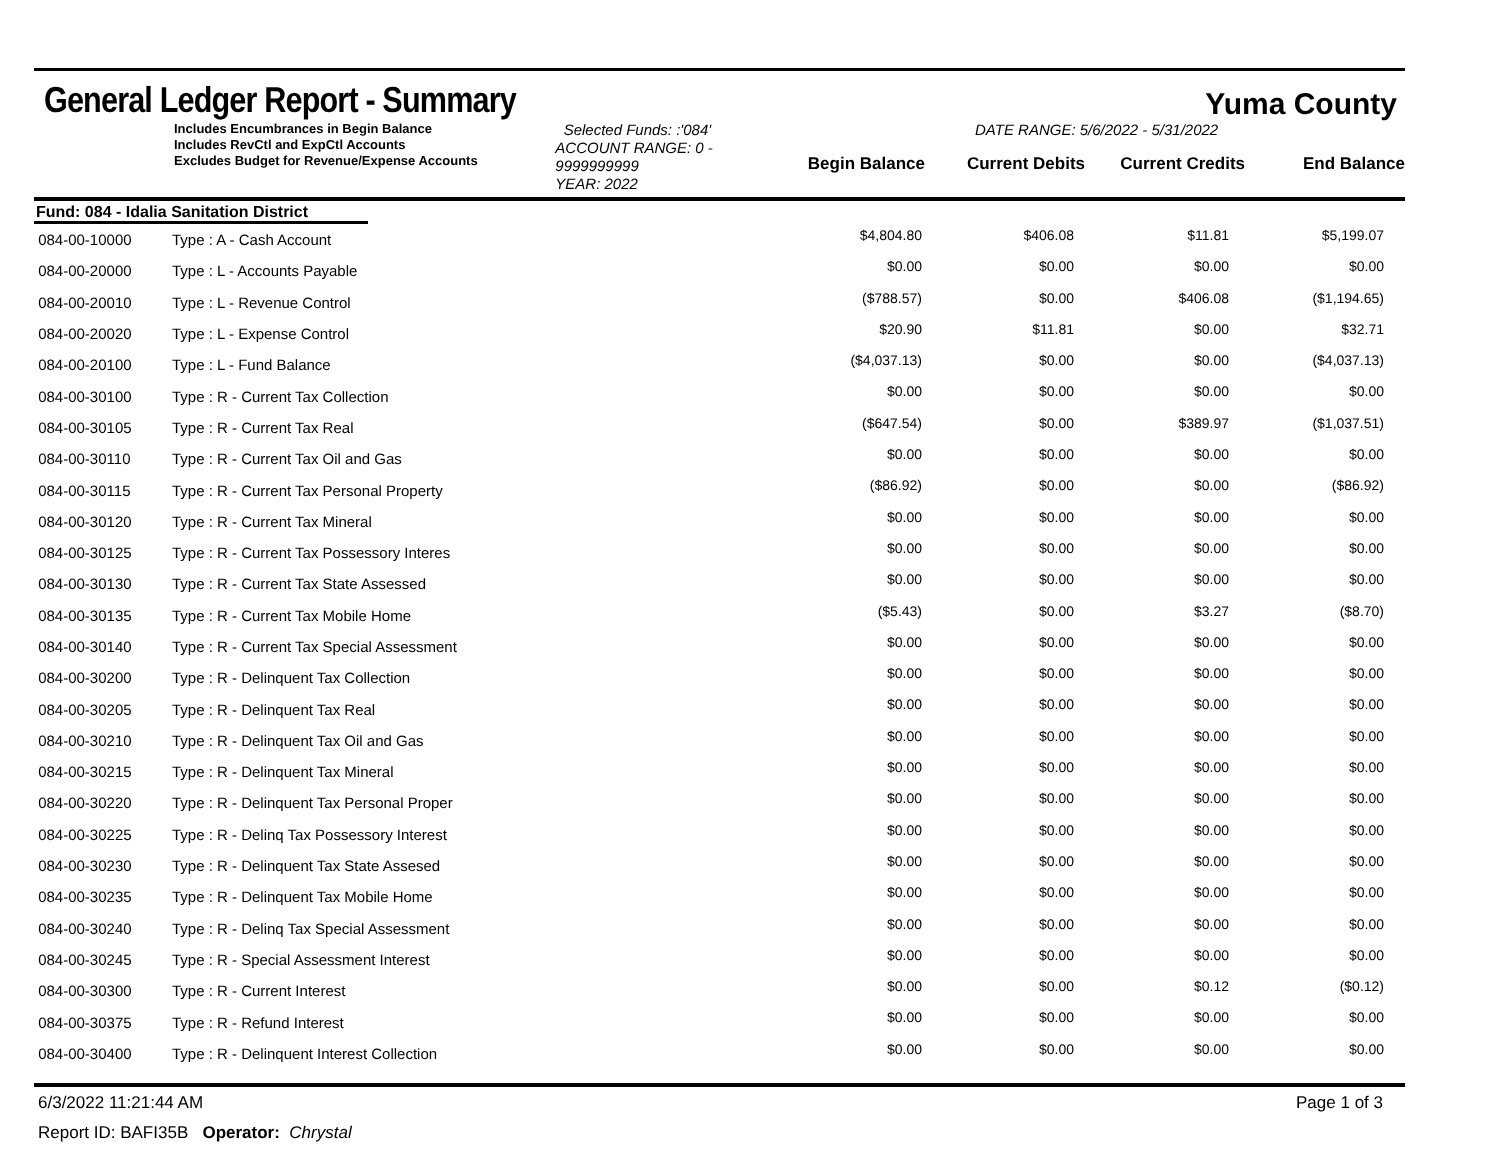General Ledger Report - Summary
Yuma County
Includes Encumbrances in Begin Balance
Includes RevCtl and ExpCtl Accounts
Excludes Budget for Revenue/Expense Accounts
Selected Funds: :'084'
ACCOUNT RANGE: 0 - 9999999999
YEAR: 2022
DATE RANGE: 5/6/2022 - 5/31/2022
Begin Balance Current Debits Current Credits End Balance
Fund: 084 - Idalia Sanitation District
| 084-00-10000 | Type : A - Cash Account | $4,804.80 | $406.08 | $11.81 | $5,199.07 | |
| 084-00-20000 | Type : L - Accounts Payable | $0.00 | $0.00 | $0.00 | $0.00 | |
| 084-00-20010 | Type : L - Revenue Control | ($788.57) | $0.00 | $406.08 | ($1,194.65) | |
| 084-00-20020 | Type : L - Expense Control | $20.90 | $11.81 | $0.00 | $32.71 | |
| 084-00-20100 | Type : L - Fund Balance | ($4,037.13) | $0.00 | $0.00 | ($4,037.13) | |
| 084-00-30100 | Type : R - Current Tax Collection | $0.00 | $0.00 | $0.00 | $0.00 | |
| 084-00-30105 | Type : R - Current Tax Real | ($647.54) | $0.00 | $389.97 | ($1,037.51) | |
| 084-00-30110 | Type : R - Current Tax Oil and Gas | $0.00 | $0.00 | $0.00 | $0.00 | |
| 084-00-30115 | Type : R - Current Tax Personal Property | ($86.92) | $0.00 | $0.00 | ($86.92) | |
| 084-00-30120 | Type : R - Current Tax Mineral | $0.00 | $0.00 | $0.00 | $0.00 | |
| 084-00-30125 | Type : R - Current Tax Possessory Interes | $0.00 | $0.00 | $0.00 | $0.00 | |
| 084-00-30130 | Type : R - Current Tax State Assessed | $0.00 | $0.00 | $0.00 | $0.00 | |
| 084-00-30135 | Type : R - Current Tax Mobile Home | ($5.43) | $0.00 | $3.27 | ($8.70) | |
| 084-00-30140 | Type : R - Current Tax Special Assessment | $0.00 | $0.00 | $0.00 | $0.00 | |
| 084-00-30200 | Type : R - Delinquent Tax Collection | $0.00 | $0.00 | $0.00 | $0.00 | |
| 084-00-30205 | Type : R - Delinquent Tax Real | $0.00 | $0.00 | $0.00 | $0.00 | |
| 084-00-30210 | Type : R - Delinquent Tax Oil and Gas | $0.00 | $0.00 | $0.00 | $0.00 | |
| 084-00-30215 | Type : R - Delinquent Tax Mineral | $0.00 | $0.00 | $0.00 | $0.00 | |
| 084-00-30220 | Type : R - Delinquent Tax Personal Proper | $0.00 | $0.00 | $0.00 | $0.00 | |
| 084-00-30225 | Type : R - Delinq Tax Possessory Interest | $0.00 | $0.00 | $0.00 | $0.00 | |
| 084-00-30230 | Type : R - Delinquent Tax State Assesed | $0.00 | $0.00 | $0.00 | $0.00 | |
| 084-00-30235 | Type : R - Delinquent Tax Mobile Home | $0.00 | $0.00 | $0.00 | $0.00 | |
| 084-00-30240 | Type : R - Delinq Tax Special Assessment | $0.00 | $0.00 | $0.00 | $0.00 | |
| 084-00-30245 | Type : R - Special Assessment Interest | $0.00 | $0.00 | $0.00 | $0.00 | |
| 084-00-30300 | Type : R - Current Interest | $0.00 | $0.00 | $0.12 | ($0.12) | |
| 084-00-30375 | Type : R - Refund Interest | $0.00 | $0.00 | $0.00 | $0.00 | |
| 084-00-30400 | Type : R - Delinquent Interest Collection | $0.00 | $0.00 | $0.00 | $0.00 | |
6/3/2022 11:21:44 AM Page 1 of 3
Report ID: BAFI35B Operator: Chrystal